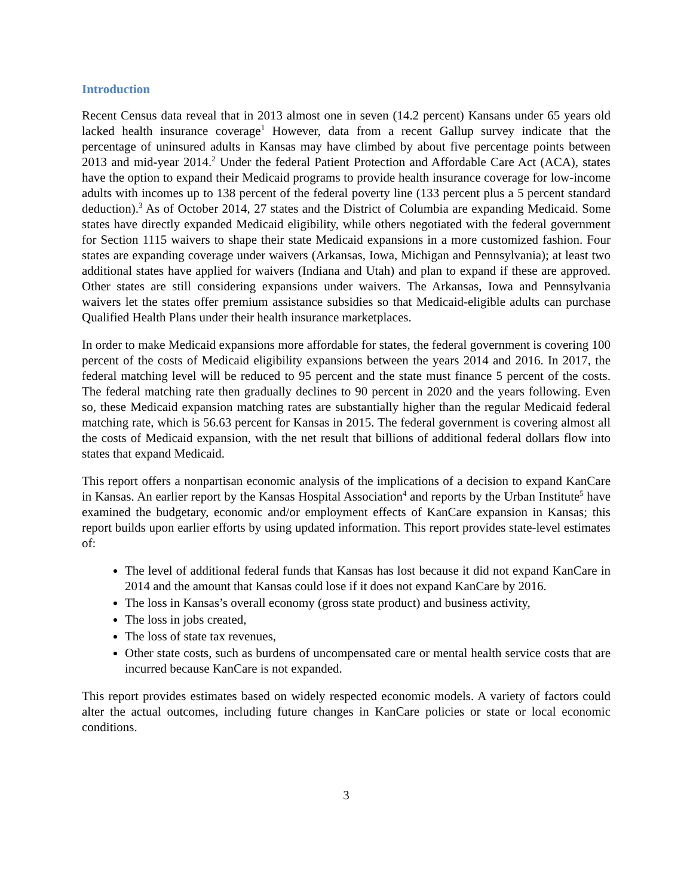Introduction
Recent Census data reveal that in 2013 almost one in seven (14.2 percent) Kansans under 65 years old lacked health insurance coverage<sup>1</sup> However, data from a recent Gallup survey indicate that the percentage of uninsured adults in Kansas may have climbed by about five percentage points between 2013 and mid-year 2014.<sup>2</sup> Under the federal Patient Protection and Affordable Care Act (ACA), states have the option to expand their Medicaid programs to provide health insurance coverage for low-income adults with incomes up to 138 percent of the federal poverty line (133 percent plus a 5 percent standard deduction).<sup>3</sup> As of October 2014, 27 states and the District of Columbia are expanding Medicaid. Some states have directly expanded Medicaid eligibility, while others negotiated with the federal government for Section 1115 waivers to shape their state Medicaid expansions in a more customized fashion. Four states are expanding coverage under waivers (Arkansas, Iowa, Michigan and Pennsylvania); at least two additional states have applied for waivers (Indiana and Utah) and plan to expand if these are approved. Other states are still considering expansions under waivers. The Arkansas, Iowa and Pennsylvania waivers let the states offer premium assistance subsidies so that Medicaid-eligible adults can purchase Qualified Health Plans under their health insurance marketplaces.
In order to make Medicaid expansions more affordable for states, the federal government is covering 100 percent of the costs of Medicaid eligibility expansions between the years 2014 and 2016. In 2017, the federal matching level will be reduced to 95 percent and the state must finance 5 percent of the costs. The federal matching rate then gradually declines to 90 percent in 2020 and the years following. Even so, these Medicaid expansion matching rates are substantially higher than the regular Medicaid federal matching rate, which is 56.63 percent for Kansas in 2015. The federal government is covering almost all the costs of Medicaid expansion, with the net result that billions of additional federal dollars flow into states that expand Medicaid.
This report offers a nonpartisan economic analysis of the implications of a decision to expand KanCare in Kansas. An earlier report by the Kansas Hospital Association<sup>4</sup> and reports by the Urban Institute<sup>5</sup> have examined the budgetary, economic and/or employment effects of KanCare expansion in Kansas; this report builds upon earlier efforts by using updated information. This report provides state-level estimates of:
The level of additional federal funds that Kansas has lost because it did not expand KanCare in 2014 and the amount that Kansas could lose if it does not expand KanCare by 2016.
The loss in Kansas’s overall economy (gross state product) and business activity,
The loss in jobs created,
The loss of state tax revenues,
Other state costs, such as burdens of uncompensated care or mental health service costs that are incurred because KanCare is not expanded.
This report provides estimates based on widely respected economic models. A variety of factors could alter the actual outcomes, including future changes in KanCare policies or state or local economic conditions.
3